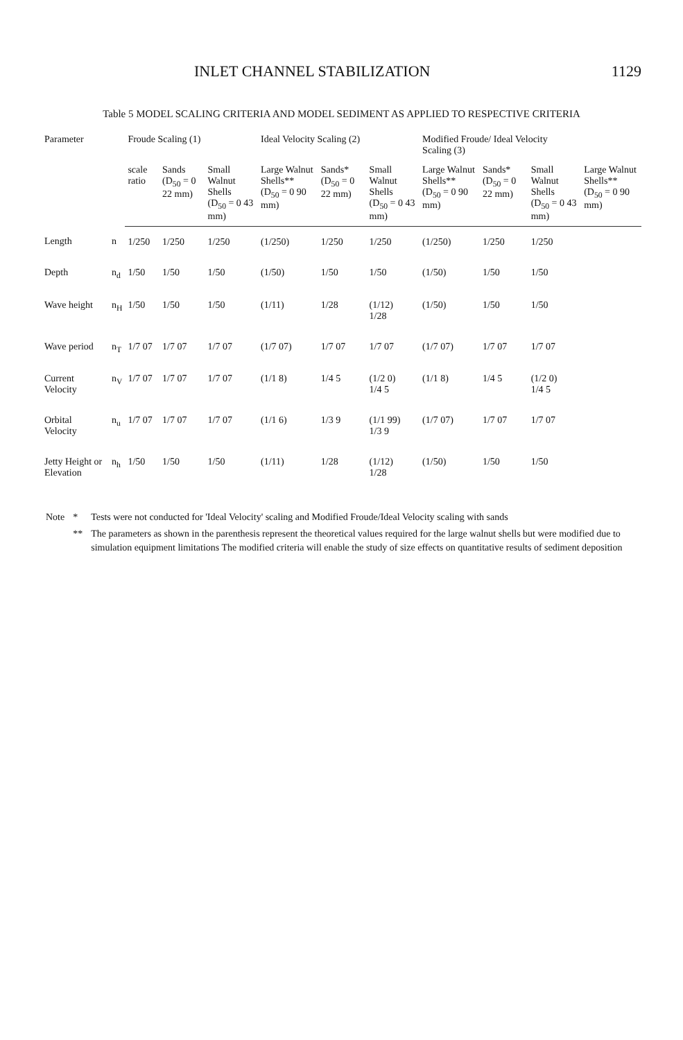INLET CHANNEL STABILIZATION 1129
Table 5 MODEL SCALING CRITERIA AND MODEL SEDIMENT AS APPLIED TO RESPECTIVE CRITERIA
| Parameter | | Froude Scaling (1) | | | Ideal Velocity Scaling (2) | | | Modified Froude/ Ideal Velocity Scaling (3) | | | |
| --- | --- | --- | --- | --- | --- | --- | --- | --- | --- | --- | --- |
| | | scale ratio | Sands (D<sub>50</sub> = 0 22 mm) | Small Walnut Shells (D<sub>50</sub> = 0 43 mm) | Large Walnut Shells** (D<sub>50</sub> = 0 90 mm) | Sands* (D<sub>50</sub> = 0 22 mm) | Small Walnut Shells (D<sub>50</sub> = 0 43 mm) | Large Walnut Shells** (D<sub>50</sub> = 0 90 mm) | Sands* (D<sub>50</sub> = 0 22 mm) | Small Walnut Shells (D<sub>50</sub> = 0 43 mm) | Large Walnut Shells** (D<sub>50</sub> = 0 90 mm) |
| Length | n | 1/250 | 1/250 | 1/250 | (1/250) | 1/250 | 1/250 | (1/250) | 1/250 | 1/250 | |
| Depth | n<sub>d</sub> | 1/50 | 1/50 | 1/50 | (1/50) | 1/50 | 1/50 | (1/50) | 1/50 | 1/50 | |
| Wave height | n<sub>H</sub> | 1/50 | 1/50 | 1/50 | (1/11) | 1/28 | (1/12) 1/28 | (1/50) | 1/50 | 1/50 | |
| Wave period | n<sub>T</sub> | 1/7 07 | 1/7 07 | 1/7 07 | (1/7 07) | 1/7 07 | 1/7 07 | (1/7 07) | 1/7 07 | 1/7 07 | |
| Current Velocity | n<sub>V</sub> | 1/7 07 | 1/7 07 | 1/7 07 | (1/1 8) | 1/4 5 | (1/2 0) 1/4 5 | (1/1 8) | 1/4 5 | (1/2 0) 1/4 5 | |
| Orbital Velocity | n<sub>u</sub> | 1/7 07 | 1/7 07 | 1/7 07 | (1/1 6) | 1/3 9 | (1/1 99) 1/3 9 | (1/7 07) | 1/7 07 | 1/7 07 | |
| Jetty Height or Elevation | n<sub>h</sub> | 1/50 | 1/50 | 1/50 | (1/11) | 1/28 | (1/12) 1/28 | (1/50) | 1/50 | 1/50 | |
| Note | * | Tests were not conducted for 'Ideal Velocity' scaling and Modified Froude/Ideal Velocity scaling with sands |
| | ** | The parameters as shown in the parenthesis represent the theoretical values required for the large walnut shells but were modified due to simulation equipment limitations The modified criteria will enable the study of size effects on quantitative results of sediment deposition |